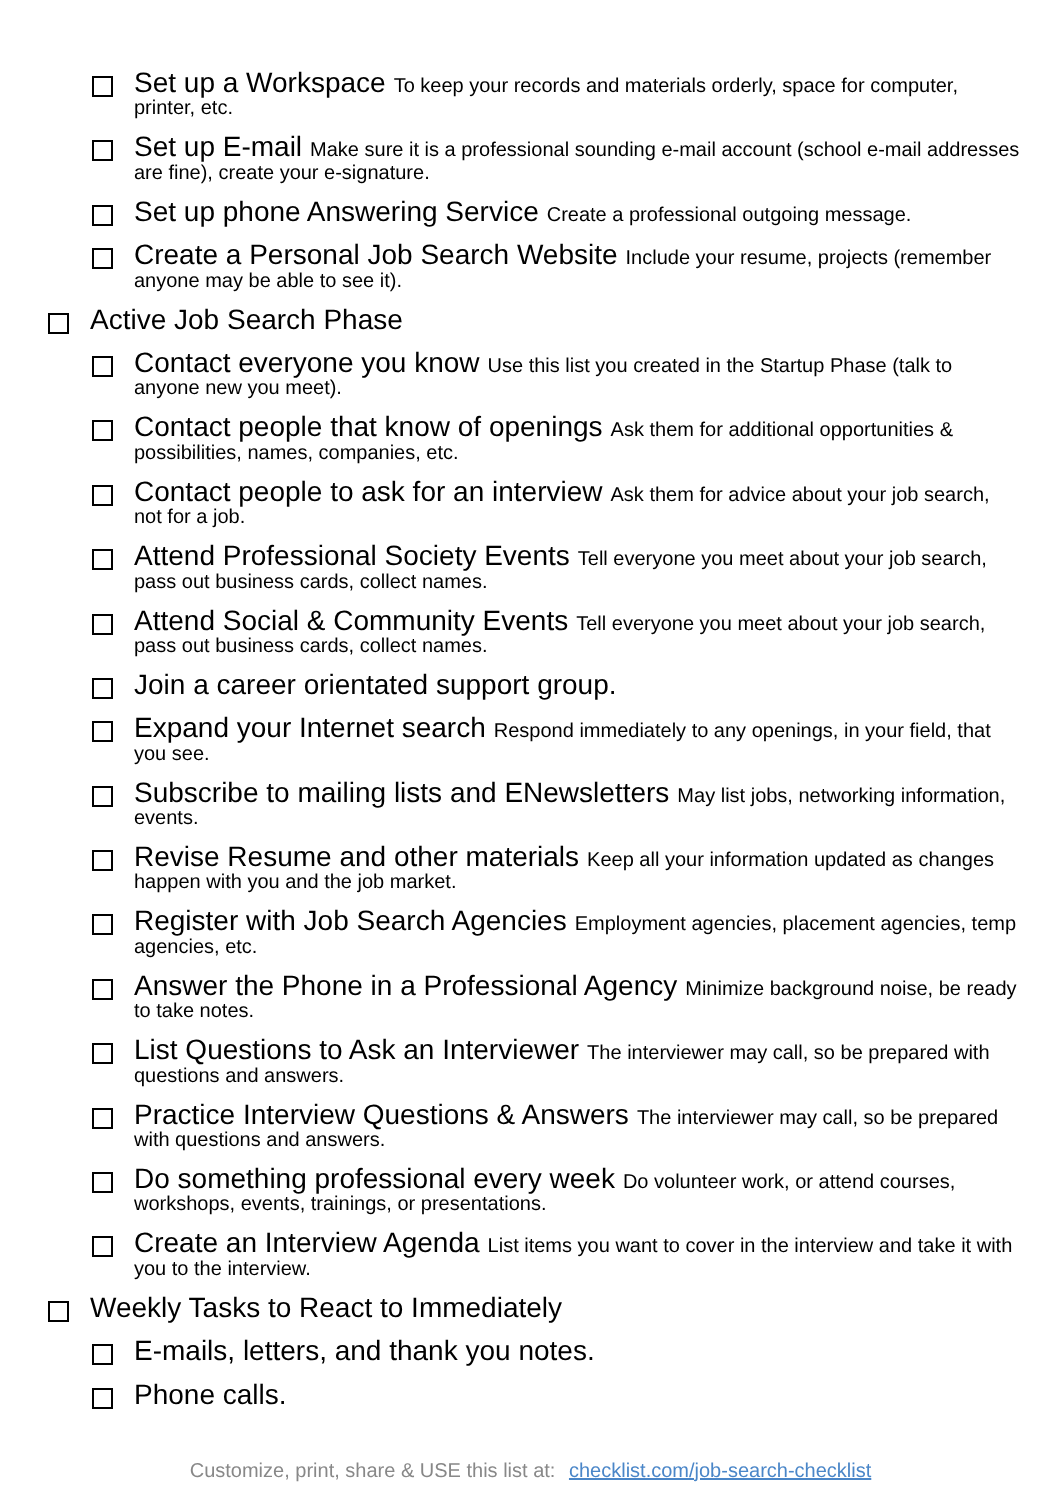Set up a Workspace To keep your records and materials orderly, space for computer, printer, etc.
Set up E-mail Make sure it is a professional sounding e-mail account (school e-mail addresses are fine), create your e-signature.
Set up phone Answering Service Create a professional outgoing message.
Create a Personal Job Search Website Include your resume, projects (remember anyone may be able to see it).
Active Job Search Phase
Contact everyone you know Use this list you created in the Startup Phase (talk to anyone new you meet).
Contact people that know of openings Ask them for additional opportunities & possibilities, names, companies, etc.
Contact people to ask for an interview Ask them for advice about your job search, not for a job.
Attend Professional Society Events Tell everyone you meet about your job search, pass out business cards, collect names.
Attend Social & Community Events Tell everyone you meet about your job search, pass out business cards, collect names.
Join a career orientated support group.
Expand your Internet search Respond immediately to any openings, in your field, that you see.
Subscribe to mailing lists and ENewsletters May list jobs, networking information, events.
Revise Resume and other materials Keep all your information updated as changes happen with you and the job market.
Register with Job Search Agencies Employment agencies, placement agencies, temp agencies, etc.
Answer the Phone in a Professional Agency Minimize background noise, be ready to take notes.
List Questions to Ask an Interviewer The interviewer may call, so be prepared with questions and answers.
Practice Interview Questions & Answers The interviewer may call, so be prepared with questions and answers.
Do something professional every week Do volunteer work, or attend courses, workshops, events, trainings, or presentations.
Create an Interview Agenda List items you want to cover in the interview and take it with you to the interview.
Weekly Tasks to React to Immediately
E-mails, letters, and thank you notes.
Phone calls.
Customize, print, share & USE this list at: checklist.com/job-search-checklist